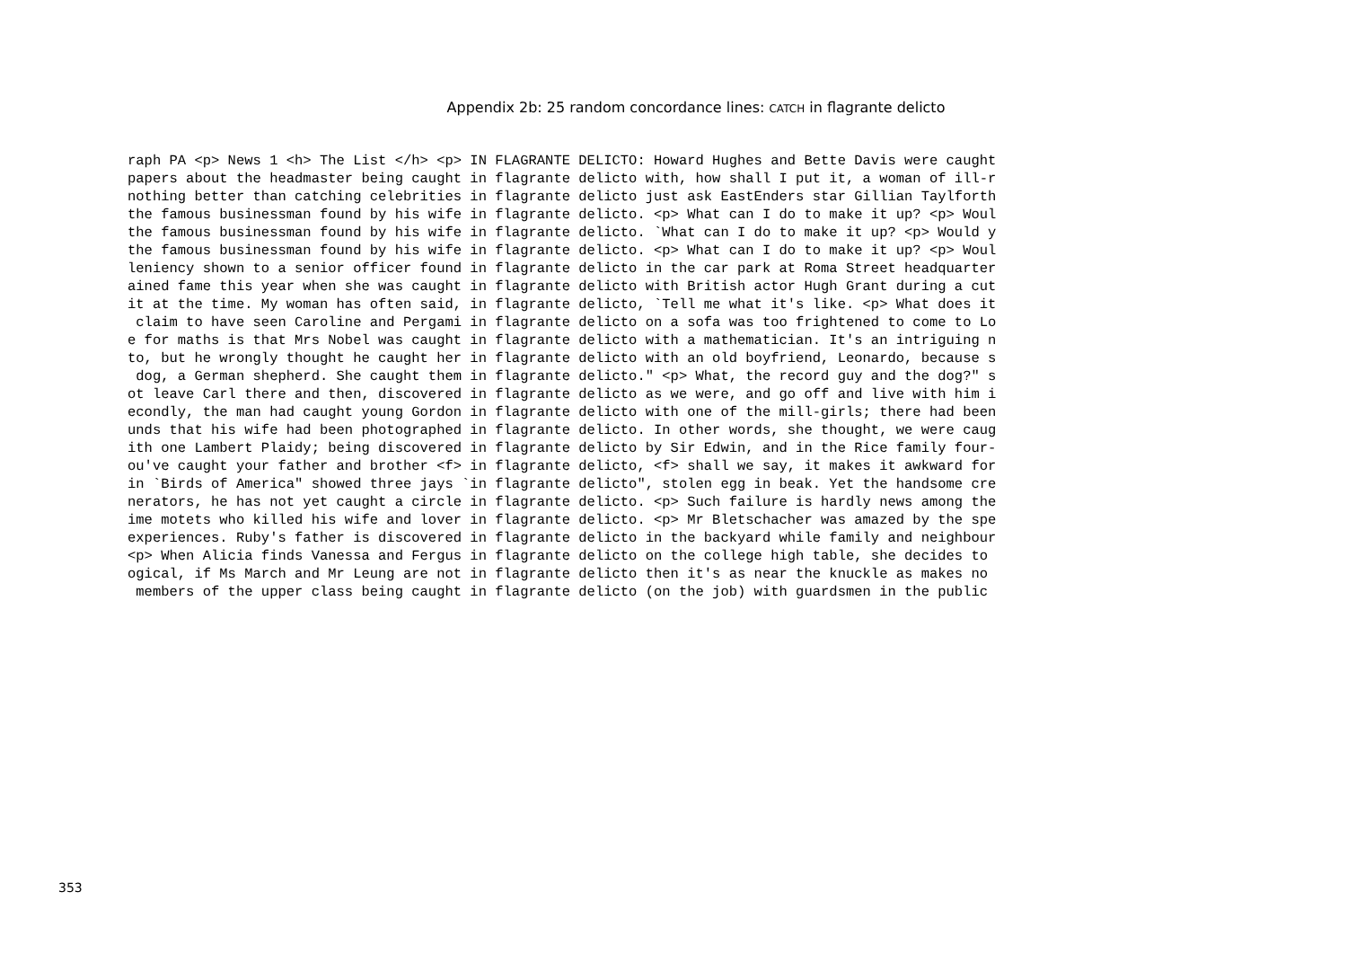Appendix 2b: 25 random concordance lines: CATCH in flagrante delicto
raph PA <p> News 1 <h> The List </h> <p> IN FLAGRANTE DELICTO: Howard Hughes and Bette Davis were caught
papers about the headmaster being caught in flagrante delicto with, how shall I put it, a woman of ill-r
nothing better than catching celebrities in flagrante delicto just ask EastEnders star Gillian Taylforth
the famous businessman found by his wife in flagrante delicto. <p> What can I do to make it up? <p> Woul
the famous businessman found by his wife in flagrante delicto. `What can I do to make it up? <p> Would y
the famous businessman found by his wife in flagrante delicto. <p> What can I do to make it up? <p> Woul
leniency shown to a senior officer found in flagrante delicto in the car park at Roma Street headquarter
ained fame this year when she was caught in flagrante delicto with British actor Hugh Grant during a cut
it at the time. My woman has often said, in flagrante delicto, `Tell me what it's like. <p> What does it
 claim to have seen Caroline and Pergami in flagrante delicto on a sofa was too frightened to come to Lo
e for maths is that Mrs Nobel was caught in flagrante delicto with a mathematician. It's an intriguing n
to, but he wrongly thought he caught her in flagrante delicto with an old boyfriend, Leonardo, because s
 dog, a German shepherd. She caught them in flagrante delicto." <p> What, the record guy and the dog?" s
ot leave Carl there and then, discovered in flagrante delicto as we were, and go off and live with him i
econdly, the man had caught young Gordon in flagrante delicto with one of the mill-girls; there had been
unds that his wife had been photographed in flagrante delicto. In other words, she thought, we were caug
ith one Lambert Plaidy; being discovered in flagrante delicto by Sir Edwin, and in the Rice family four-
ou've caught your father and brother <f> in flagrante delicto, <f> shall we say, it makes it awkward for
in `Birds of America" showed three jays `in flagrante delicto", stolen egg in beak. Yet the handsome cre
nerators, he has not yet caught a circle in flagrante delicto. <p> Such failure is hardly news among the
ime motets who killed his wife and lover in flagrante delicto. <p> Mr Bletschacher was amazed by the spe
experiences. Ruby's father is discovered in flagrante delicto in the backyard while family and neighbour
<p> When Alicia finds Vanessa and Fergus in flagrante delicto on the college high table, she decides to
ogical, if Ms March and Mr Leung are not in flagrante delicto then it's as near the knuckle as makes no
 members of the upper class being caught in flagrante delicto (on the job) with guardsmen in the public
353